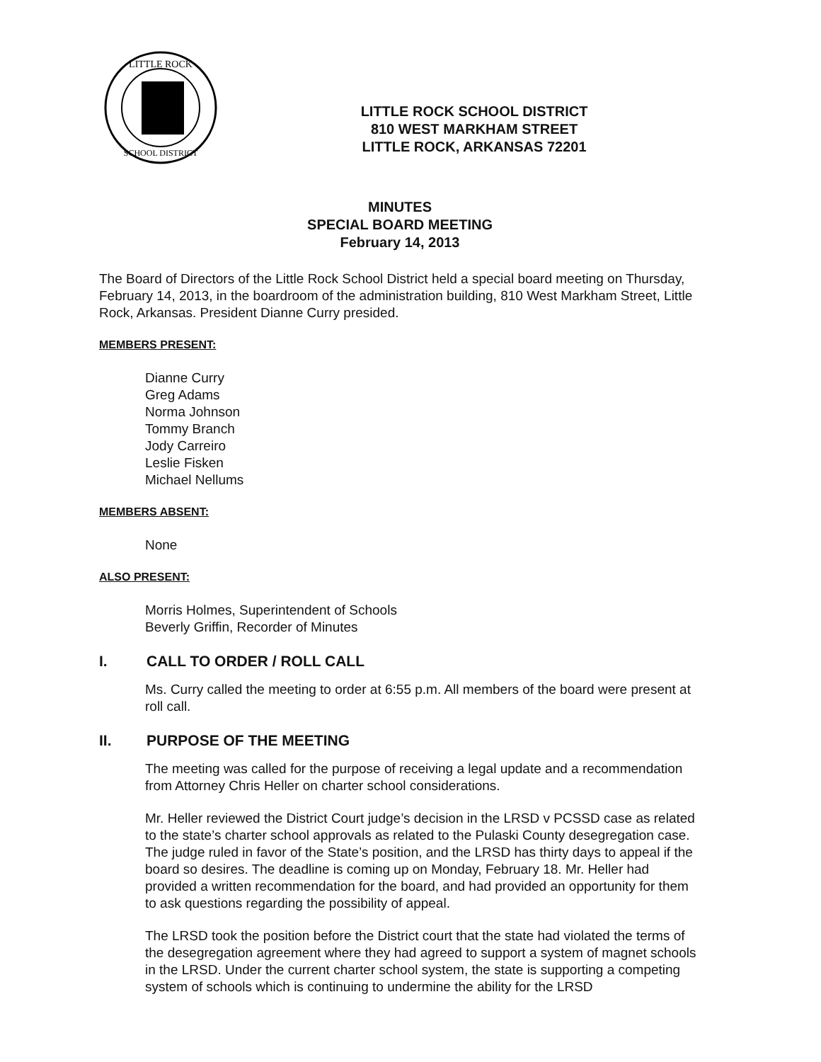LITTLE ROCK
SCHOOL DISTRICT
LITTLE ROCK SCHOOL DISTRICT
810 WEST MARKHAM STREET
LITTLE ROCK, ARKANSAS 72201
MINUTES
SPECIAL BOARD MEETING
February 14, 2013
The Board of Directors of the Little Rock School District held a special board meeting on Thursday, February 14, 2013, in the boardroom of the administration building, 810 West Markham Street, Little Rock, Arkansas. President Dianne Curry presided.
MEMBERS PRESENT:
Dianne Curry
Greg Adams
Norma Johnson
Tommy Branch
Jody Carreiro
Leslie Fisken
Michael Nellums
MEMBERS ABSENT:
None
ALSO PRESENT:
Morris Holmes, Superintendent of Schools
Beverly Griffin, Recorder of Minutes
I. CALL TO ORDER / ROLL CALL
Ms. Curry called the meeting to order at 6:55 p.m. All members of the board were present at roll call.
II. PURPOSE OF THE MEETING
The meeting was called for the purpose of receiving a legal update and a recommendation from Attorney Chris Heller on charter school considerations.
Mr. Heller reviewed the District Court judge’s decision in the LRSD v PCSSD case as related to the state’s charter school approvals as related to the Pulaski County desegregation case. The judge ruled in favor of the State’s position, and the LRSD has thirty days to appeal if the board so desires. The deadline is coming up on Monday, February 18. Mr. Heller had provided a written recommendation for the board, and had provided an opportunity for them to ask questions regarding the possibility of appeal.
The LRSD took the position before the District court that the state had violated the terms of the desegregation agreement where they had agreed to support a system of magnet schools in the LRSD. Under the current charter school system, the state is supporting a competing system of schools which is continuing to undermine the ability for the LRSD